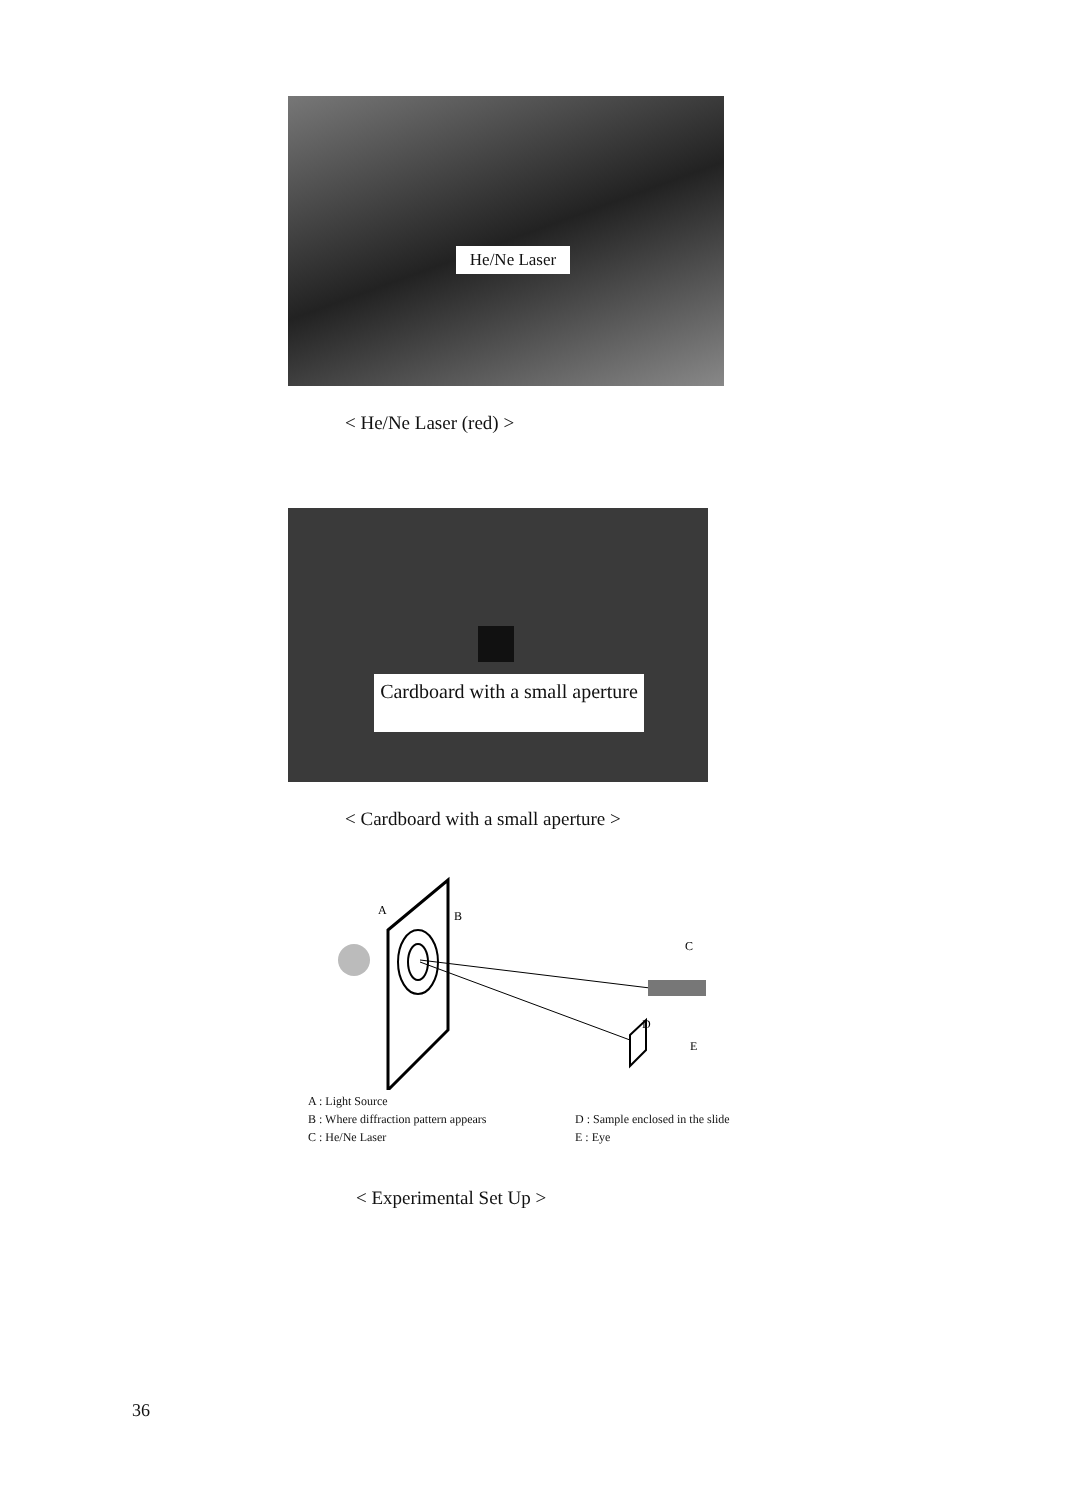He/Ne Laser
< He/Ne Laser (red) >
Cardboard with a small aperture
< Cardboard with a small aperture >
A
B
C
D
E
A : Light Source
B : Where diffraction pattern appears
C : He/Ne Laser
D : Sample enclosed in the slide
E : Eye
< Experimental Set Up >
36